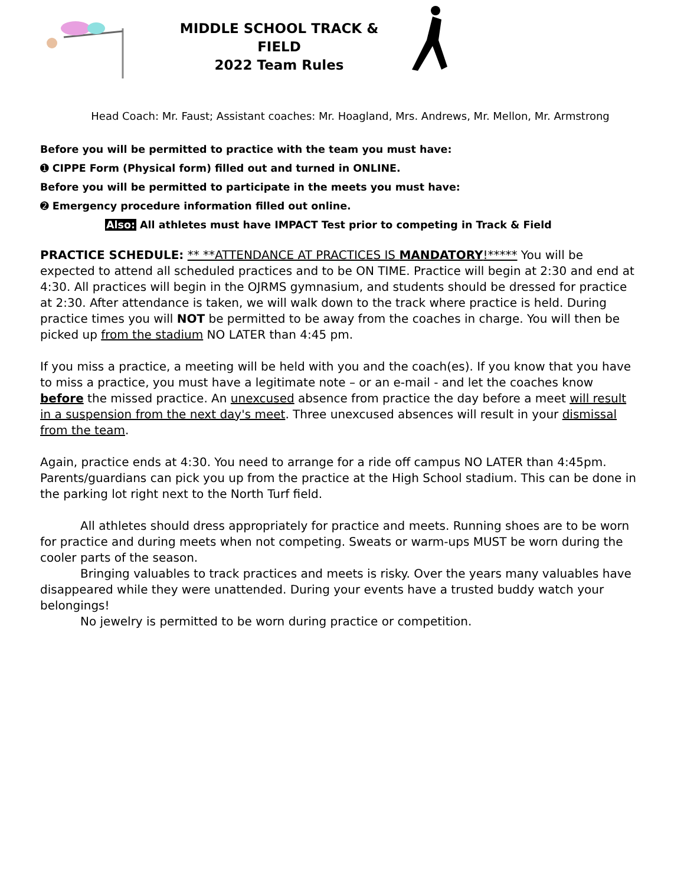MIDDLE SCHOOL TRACK & FIELD
2022 Team Rules
Head Coach: Mr. Faust; Assistant coaches: Mr. Hoagland, Mrs. Andrews, Mr. Mellon, Mr. Armstrong
Before you will be permitted to practice with the team you must have:
➊ CIPPE Form (Physical form) filled out and turned in ONLINE.
Before you will be permitted to participate in the meets you must have:
➋ Emergency procedure information filled out online.
Also: All athletes must have IMPACT Test prior to competing in Track & Field
PRACTICE SCHEDULE: ** **ATTENDANCE AT PRACTICES IS MANDATORY!***** You will be expected to attend all scheduled practices and to be ON TIME. Practice will begin at 2:30 and end at 4:30. All practices will begin in the OJRMS gymnasium, and students should be dressed for practice at 2:30. After attendance is taken, we will walk down to the track where practice is held. During practice times you will NOT be permitted to be away from the coaches in charge. You will then be picked up from the stadium NO LATER than 4:45 pm.
If you miss a practice, a meeting will be held with you and the coach(es). If you know that you have to miss a practice, you must have a legitimate note – or an e-mail - and let the coaches know before the missed practice. An unexcused absence from practice the day before a meet will result in a suspension from the next day's meet. Three unexcused absences will result in your dismissal from the team.
Again, practice ends at 4:30. You need to arrange for a ride off campus NO LATER than 4:45pm. Parents/guardians can pick you up from the practice at the High School stadium. This can be done in the parking lot right next to the North Turf field.
All athletes should dress appropriately for practice and meets. Running shoes are to be worn for practice and during meets when not competing. Sweats or warm-ups MUST be worn during the cooler parts of the season.
Bringing valuables to track practices and meets is risky. Over the years many valuables have disappeared while they were unattended. During your events have a trusted buddy watch your belongings!
No jewelry is permitted to be worn during practice or competition.